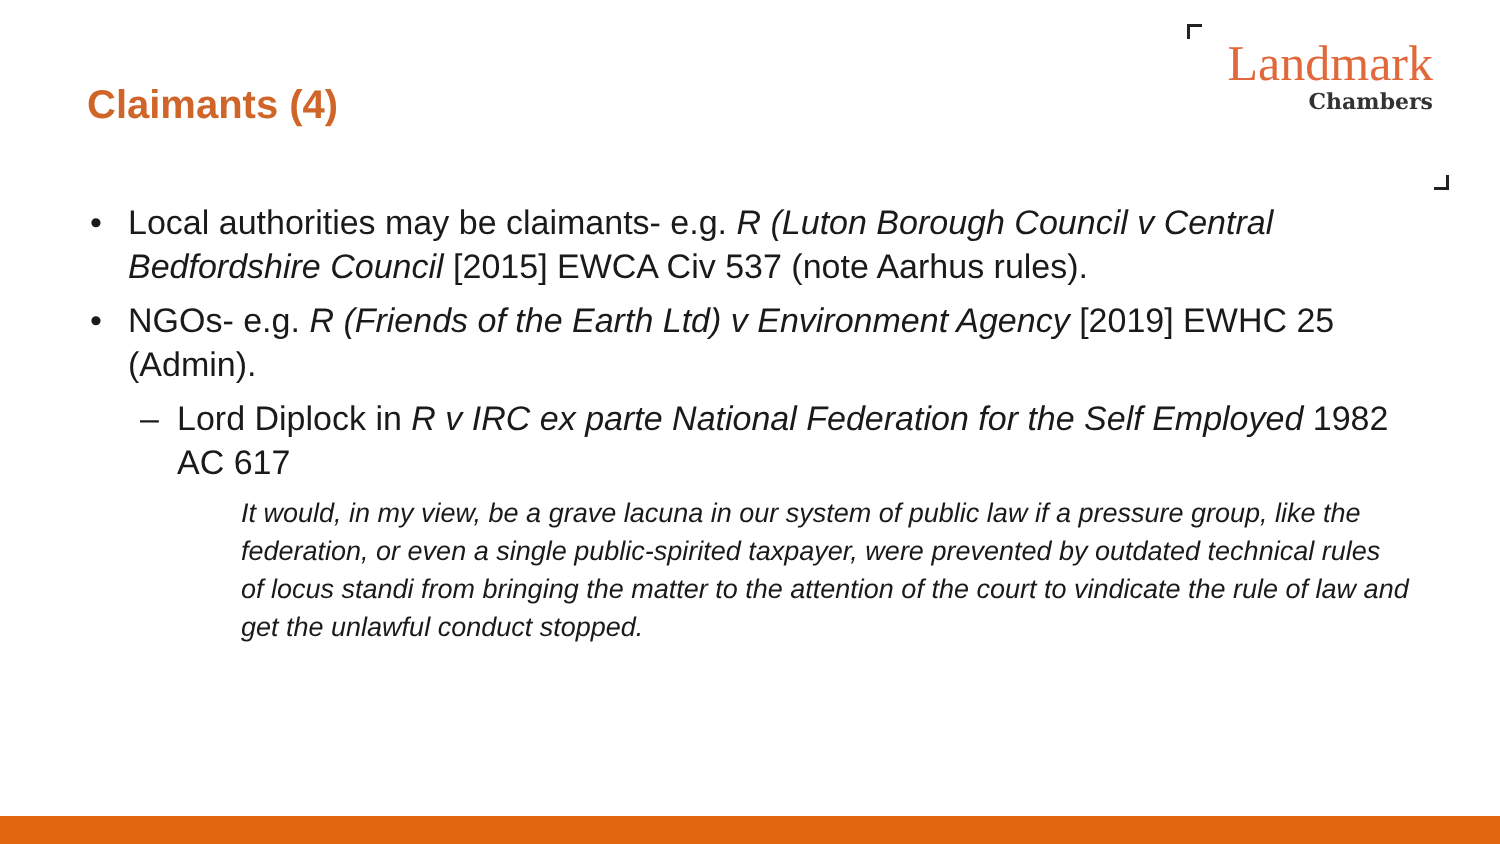Claimants (4)
Landmark
Chambers
• Local authorities may be claimants- e.g. R (Luton Borough Council v Central Bedfordshire Council [2015] EWCA Civ 537 (note Aarhus rules).
• NGOs- e.g. R (Friends of the Earth Ltd) v Environment Agency [2019] EWHC 25 (Admin).
– Lord Diplock in R v IRC ex parte National Federation for the Self Employed 1982 AC 617
It would, in my view, be a grave lacuna in our system of public law if a pressure group, like the federation, or even a single public-spirited taxpayer, were prevented by outdated technical rules of locus standi from bringing the matter to the attention of the court to vindicate the rule of law and get the unlawful conduct stopped.